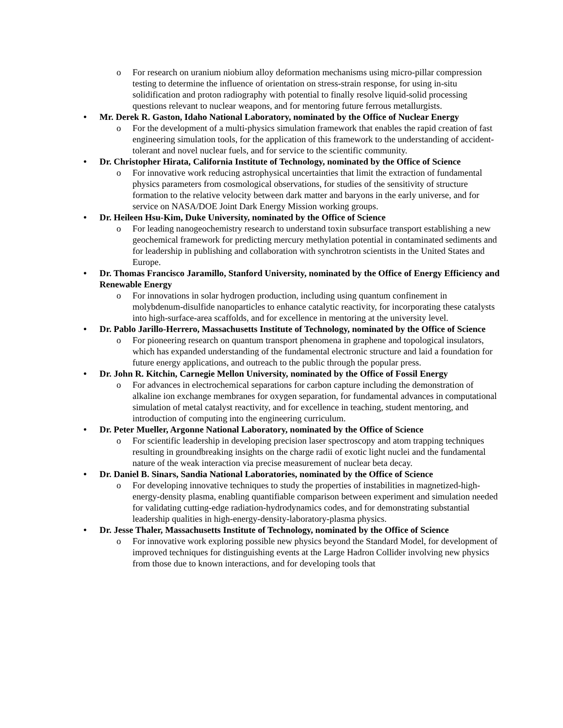o For research on uranium niobium alloy deformation mechanisms using micro-pillar compression testing to determine the influence of orientation on stress-strain response, for using in-situ solidification and proton radiography with potential to finally resolve liquid-solid processing questions relevant to nuclear weapons, and for mentoring future ferrous metallurgists.
• Mr. Derek R. Gaston, Idaho National Laboratory, nominated by the Office of Nuclear Energy
o For the development of a multi-physics simulation framework that enables the rapid creation of fast engineering simulation tools, for the application of this framework to the understanding of accident-tolerant and novel nuclear fuels, and for service to the scientific community.
• Dr. Christopher Hirata, California Institute of Technology, nominated by the Office of Science
o For innovative work reducing astrophysical uncertainties that limit the extraction of fundamental physics parameters from cosmological observations, for studies of the sensitivity of structure formation to the relative velocity between dark matter and baryons in the early universe, and for service on NASA/DOE Joint Dark Energy Mission working groups.
• Dr. Heileen Hsu-Kim, Duke University, nominated by the Office of Science
o For leading nanogeochemistry research to understand toxin subsurface transport establishing a new geochemical framework for predicting mercury methylation potential in contaminated sediments and for leadership in publishing and collaboration with synchrotron scientists in the United States and Europe.
• Dr. Thomas Francisco Jaramillo, Stanford University, nominated by the Office of Energy Efficiency and Renewable Energy
o For innovations in solar hydrogen production, including using quantum confinement in molybdenum-disulfide nanoparticles to enhance catalytic reactivity, for incorporating these catalysts into high-surface-area scaffolds, and for excellence in mentoring at the university level.
• Dr. Pablo Jarillo-Herrero, Massachusetts Institute of Technology, nominated by the Office of Science
o For pioneering research on quantum transport phenomena in graphene and topological insulators, which has expanded understanding of the fundamental electronic structure and laid a foundation for future energy applications, and outreach to the public through the popular press.
• Dr. John R. Kitchin, Carnegie Mellon University, nominated by the Office of Fossil Energy
o For advances in electrochemical separations for carbon capture including the demonstration of alkaline ion exchange membranes for oxygen separation, for fundamental advances in computational simulation of metal catalyst reactivity, and for excellence in teaching, student mentoring, and introduction of computing into the engineering curriculum.
• Dr. Peter Mueller, Argonne National Laboratory, nominated by the Office of Science
o For scientific leadership in developing precision laser spectroscopy and atom trapping techniques resulting in groundbreaking insights on the charge radii of exotic light nuclei and the fundamental nature of the weak interaction via precise measurement of nuclear beta decay.
• Dr. Daniel B. Sinars, Sandia National Laboratories, nominated by the Office of Science
o For developing innovative techniques to study the properties of instabilities in magnetized-high-energy-density plasma, enabling quantifiable comparison between experiment and simulation needed for validating cutting-edge radiation-hydrodynamics codes, and for demonstrating substantial leadership qualities in high-energy-density-laboratory-plasma physics.
• Dr. Jesse Thaler, Massachusetts Institute of Technology, nominated by the Office of Science
o For innovative work exploring possible new physics beyond the Standard Model, for development of improved techniques for distinguishing events at the Large Hadron Collider involving new physics from those due to known interactions, and for developing tools that